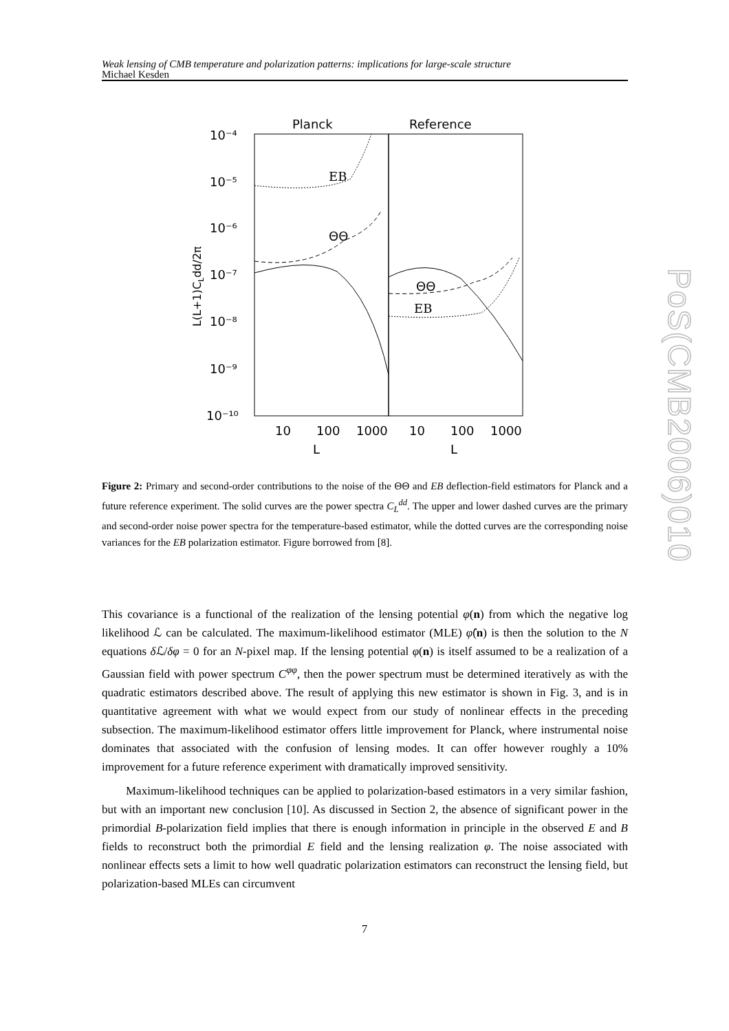Weak lensing of CMB temperature and polarization patterns: implications for large-scale structure
Michael Kesden
Planck
Reference
10⁻⁴
10⁻⁵
10⁻⁶
10⁻⁷
10⁻⁸
10⁻⁹
10⁻¹⁰
10
100
1000
10
100
1000
L
L
L(L+1)CLdd/2π
EB
ΘΘ
ΘΘ
EB
Figure 2: Primary and second-order contributions to the noise of the ΘΘ and EB deflection-field estimators for Planck and a future reference experiment. The solid curves are the power spectra C<sub>L</sub><sup>dd</sup>. The upper and lower dashed curves are the primary and second-order noise power spectra for the temperature-based estimator, while the dotted curves are the corresponding noise variances for the EB polarization estimator. Figure borrowed from [8].
This covariance is a functional of the realization of the lensing potential φ(n) from which the negative log likelihood ℒ can be calculated. The maximum-likelihood estimator (MLE) φ̂(n) is then the solution to the N equations δ ℒ/δφ = 0 for an N-pixel map. If the lensing potential φ(n) is itself assumed to be a realization of a Gaussian field with power spectrum C<sup>φφ</sup>, then the power spectrum must be determined iteratively as with the quadratic estimators described above. The result of applying this new estimator is shown in Fig. 3, and is in quantitative agreement with what we would expect from our study of nonlinear effects in the preceding subsection. The maximum-likelihood estimator offers little improvement for Planck, where instrumental noise dominates that associated with the confusion of lensing modes. It can offer however roughly a 10% improvement for a future reference experiment with dramatically improved sensitivity.
Maximum-likelihood techniques can be applied to polarization-based estimators in a very similar fashion, but with an important new conclusion [10]. As discussed in Section 2, the absence of significant power in the primordial B-polarization field implies that there is enough information in principle in the observed E and B fields to reconstruct both the primordial E field and the lensing realization φ. The noise associated with nonlinear effects sets a limit to how well quadratic polarization estimators can reconstruct the lensing field, but polarization-based MLEs can circumvent
7
PoS(CMB2006)010